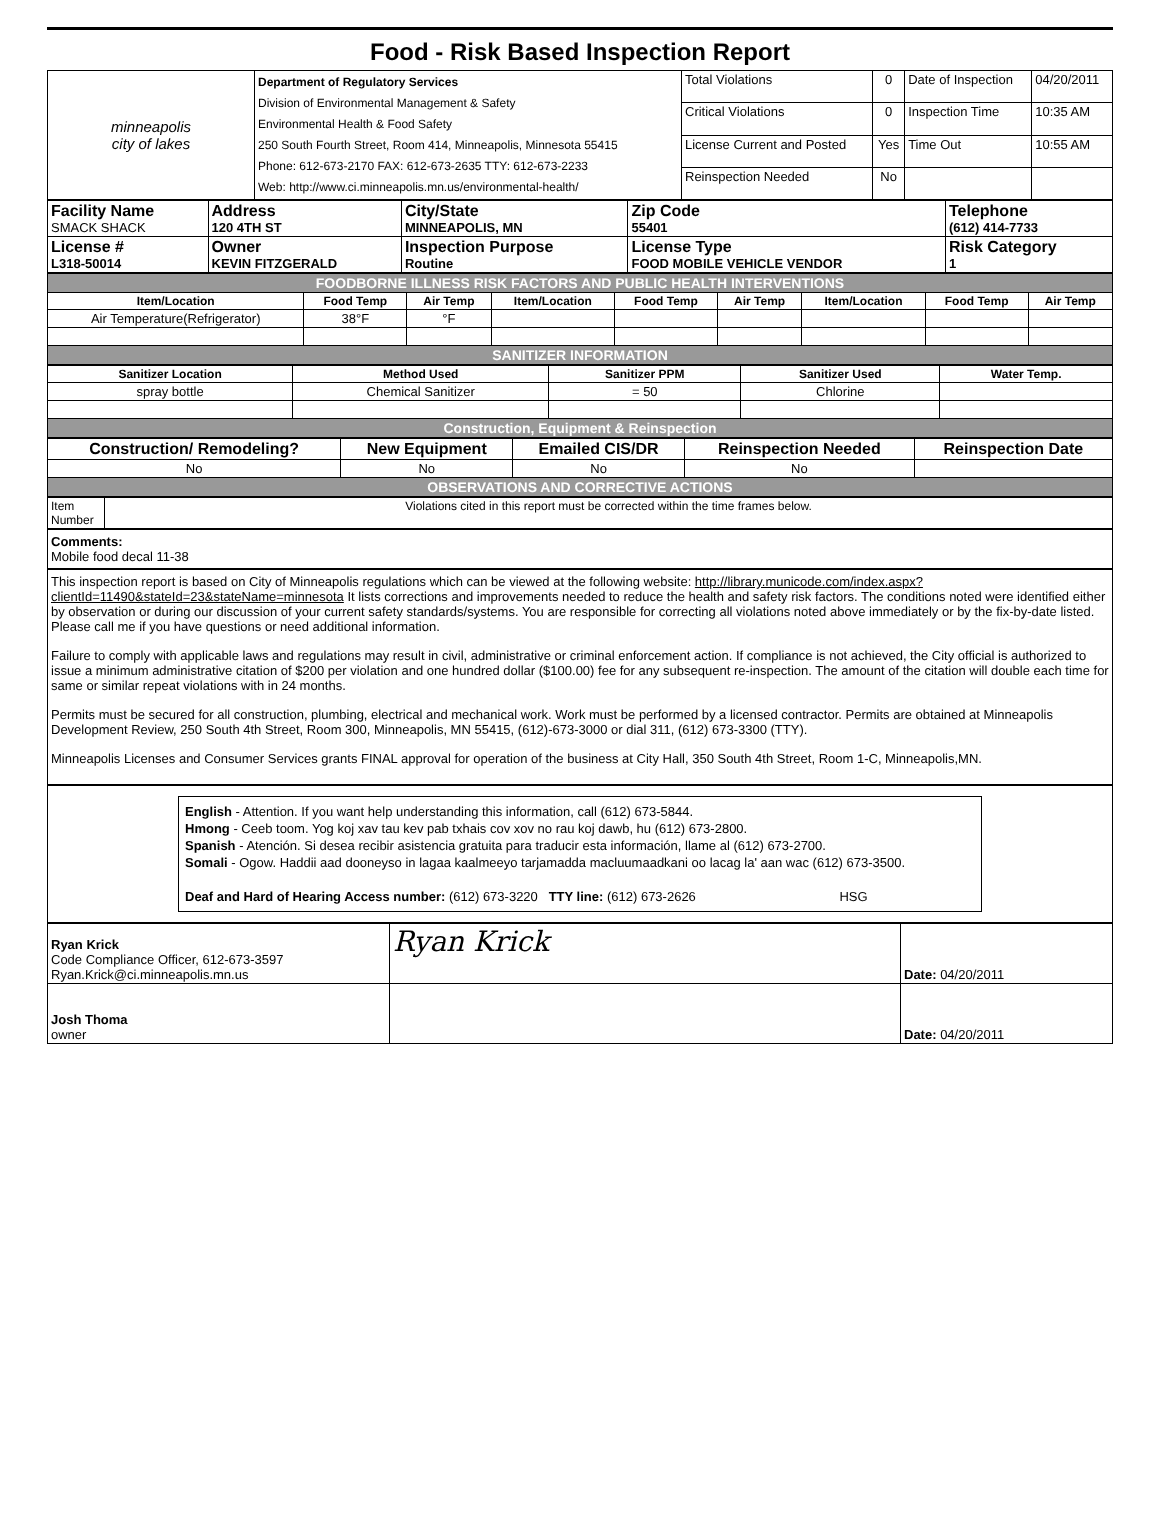Food - Risk Based Inspection Report
| minneapolis city of lakes | Department of Regulatory Services Division of Environmental Management & Safety Environmental Health & Food Safety 250 South Fourth Street, Room 414, Minneapolis, Minnesota 55415 Phone: 612-673-2170 FAX: 612-673-2635 TTY: 612-673-2233 Web: http://www.ci.minneapolis.mn.us/environmental-health/ | Total Violations | 0 | Date of Inspection | 04/20/2011 |
| | | Critical Violations | 0 | Inspection Time | 10:35 AM |
| | | License Current and Posted | Yes | Time Out | 10:55 AM |
| | | Reinspection Needed | No | | |
| Facility Name SMACK SHACK | Address 120 4TH ST | City/State MINNEAPOLIS, MN | Zip Code 55401 | Telephone (612) 414-7733 |
| License # L318-50014 | Owner KEVIN FITZGERALD | Inspection Purpose Routine | License Type FOOD MOBILE VEHICLE VENDOR | Risk Category 1 |
| FOODBORNE ILLNESS RISK FACTORS AND PUBLIC HEALTH INTERVENTIONS | | | | | | | | |
| Item/Location | Food Temp | Air Temp | Item/Location | Food Temp | Air Temp | Item/Location | Food Temp | Air Temp |
| Air Temperature(Refrigerator) | 38°F | °F | | | | | | |
| SANITIZER INFORMATION | | | | | | | | |
| Sanitizer Location | Method Used | Sanitizer PPM | Sanitizer Used | Water Temp. |
| --- | --- | --- | --- | --- |
| spray bottle | Chemical Sanitizer | = 50 | Chlorine | |
| Construction, Equipment & Reinspection | | | | |
| Construction/ Remodeling? | New Equipment | Emailed CIS/DR | Reinspection Needed | Reinspection Date |
| No | No | No | No | |
| OBSERVATIONS AND CORRECTIVE ACTIONS | | | | |
| Item Number | Violations cited in this report must be corrected within the time frames below. |
Comments:
Mobile food decal 11-38
This inspection report is based on City of Minneapolis regulations which can be viewed at the following website: http://library.municode.com/index.aspx?clientId=11490&stateId=23&stateName=minnesota It lists corrections and improvements needed to reduce the health and safety risk factors. The conditions noted were identified either by observation or during our discussion of your current safety standards/systems. You are responsible for correcting all violations noted above immediately or by the fix-by-date listed. Please call me if you have questions or need additional information.
Failure to comply with applicable laws and regulations may result in civil, administrative or criminal enforcement action. If compliance is not achieved, the City official is authorized to issue a minimum administrative citation of $200 per violation and one hundred dollar ($100.00) fee for any subsequent re-inspection. The amount of the citation will double each time for same or similar repeat violations with in 24 months.
Permits must be secured for all construction, plumbing, electrical and mechanical work. Work must be performed by a licensed contractor. Permits are obtained at Minneapolis Development Review, 250 South 4th Street, Room 300, Minneapolis, MN 55415, (612)-673-3000 or dial 311, (612) 673-3300 (TTY).
Minneapolis Licenses and Consumer Services grants FINAL approval for operation of the business at City Hall, 350 South 4th Street, Room 1-C, Minneapolis,MN.
English - Attention. If you want help understanding this information, call (612) 673-5844.
Hmong - Ceeb toom. Yog koj xav tau kev pab txhais cov xov no rau koj dawb, hu (612) 673-2800.
Spanish - Atención. Si desea recibir asistencia gratuita para traducir esta información, llame al (612) 673-2700.
Somali - Ogow. Haddii aad dooneyso in lagaa kaalmeeyo tarjamadda macluumaadkani oo lacag la' aan wac (612) 673-3500.
Deaf and Hard of Hearing Access number: (612) 673-3220 TTY line: (612) 673-2626 HSG
| Ryan Krick Code Compliance Officer, 612-673-3597 Ryan.Krick@ci.minneapolis.mn.us | Ryan Krick | Date: 04/20/2011 |
| Josh Thoma owner | | Date: 04/20/2011 |